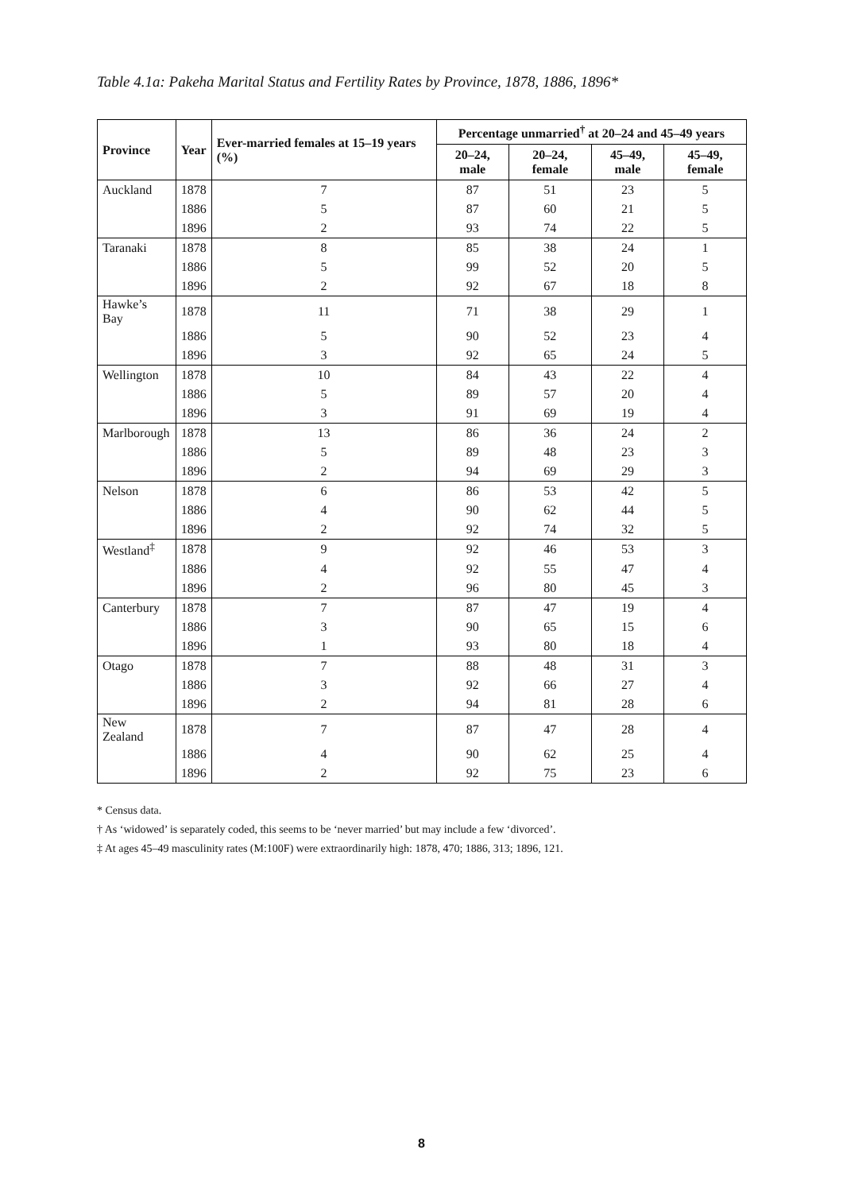Table 4.1a: Pakeha Marital Status and Fertility Rates by Province, 1878, 1886, 1896*
| Province | Year | Ever-married females at 15–19 years (%) | Percentage unmarried<sup>†</sup> at 20–24 and 45–49 years | | | |
| --- | --- | --- | --- | --- | --- | --- |
| | | | 20–24, male | 20–24, female | 45–49, male | 45–49, female |
| Auckland | 1878 | 7 | 87 | 51 | 23 | 5 |
| | 1886 | 5 | 87 | 60 | 21 | 5 |
| | 1896 | 2 | 93 | 74 | 22 | 5 |
| Taranaki | 1878 | 8 | 85 | 38 | 24 | 1 |
| | 1886 | 5 | 99 | 52 | 20 | 5 |
| | 1896 | 2 | 92 | 67 | 18 | 8 |
| Hawke’s Bay | 1878 | 11 | 71 | 38 | 29 | 1 |
| | 1886 | 5 | 90 | 52 | 23 | 4 |
| | 1896 | 3 | 92 | 65 | 24 | 5 |
| Wellington | 1878 | 10 | 84 | 43 | 22 | 4 |
| | 1886 | 5 | 89 | 57 | 20 | 4 |
| | 1896 | 3 | 91 | 69 | 19 | 4 |
| Marlborough | 1878 | 13 | 86 | 36 | 24 | 2 |
| | 1886 | 5 | 89 | 48 | 23 | 3 |
| | 1896 | 2 | 94 | 69 | 29 | 3 |
| Nelson | 1878 | 6 | 86 | 53 | 42 | 5 |
| | 1886 | 4 | 90 | 62 | 44 | 5 |
| | 1896 | 2 | 92 | 74 | 32 | 5 |
| Westland<sup>‡</sup> | 1878 | 9 | 92 | 46 | 53 | 3 |
| | 1886 | 4 | 92 | 55 | 47 | 4 |
| | 1896 | 2 | 96 | 80 | 45 | 3 |
| Canterbury | 1878 | 7 | 87 | 47 | 19 | 4 |
| | 1886 | 3 | 90 | 65 | 15 | 6 |
| | 1896 | 1 | 93 | 80 | 18 | 4 |
| Otago | 1878 | 7 | 88 | 48 | 31 | 3 |
| | 1886 | 3 | 92 | 66 | 27 | 4 |
| | 1896 | 2 | 94 | 81 | 28 | 6 |
| New Zealand | 1878 | 7 | 87 | 47 | 28 | 4 |
| | 1886 | 4 | 90 | 62 | 25 | 4 |
| | 1896 | 2 | 92 | 75 | 23 | 6 |
* Census data.
† As ‘widowed’ is separately coded, this seems to be ‘never married’ but may include a few ‘divorced’.
‡ At ages 45–49 masculinity rates (M:100F) were extraordinarily high: 1878, 470; 1886, 313; 1896, 121.
8